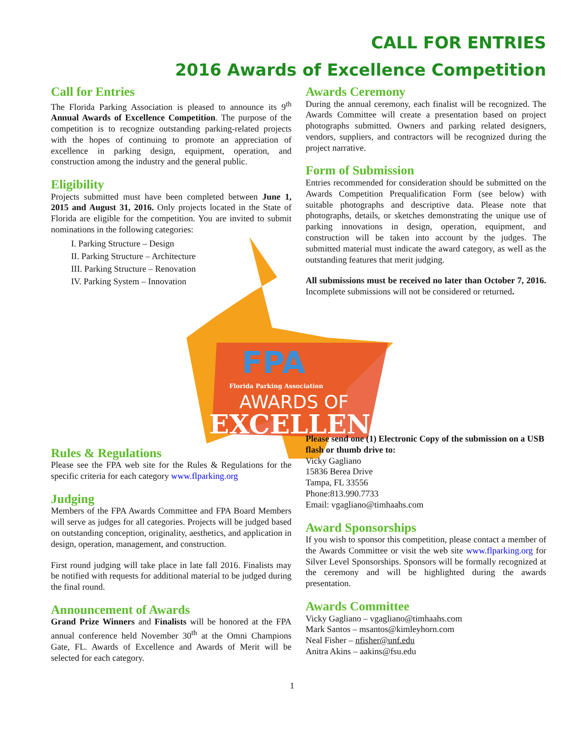FPA
Florida Parking Association
AWARDS OF
EXCELLENCE
CALL FOR ENTRIES
2016 Awards of Excellence Competition
Call for Entries
The Florida Parking Association is pleased to announce its 9<sup>th</sup> Annual Awards of Excellence Competition. The purpose of the competition is to recognize outstanding parking-related projects with the hopes of continuing to promote an appreciation of excellence in parking design, equipment, operation, and construction among the industry and the general public.
Eligibility
Projects submitted must have been completed between June 1, 2015 and August 31, 2016. Only projects located in the State of Florida are eligible for the competition. You are invited to submit nominations in the following categories:
I. Parking Structure – Design
II. Parking Structure – Architecture
III. Parking Structure – Renovation
IV. Parking System – Innovation
Rules & Regulations
Please see the FPA web site for the Rules & Regulations for the specific criteria for each category www.flparking.org
Judging
Members of the FPA Awards Committee and FPA Board Members will serve as judges for all categories. Projects will be judged based on outstanding conception, originality, aesthetics, and application in design, operation, management, and construction.
First round judging will take place in late fall 2016. Finalists may be notified with requests for additional material to be judged during the final round.
Announcement of Awards
Grand Prize Winners and Finalists will be honored at the FPA annual conference held November 30<sup>th</sup> at the Omni Champions Gate, FL. Awards of Excellence and Awards of Merit will be selected for each category.
Awards Ceremony
During the annual ceremony, each finalist will be recognized. The Awards Committee will create a presentation based on project photographs submitted. Owners and parking related designers, vendors, suppliers, and contractors will be recognized during the project narrative.
Form of Submission
Entries recommended for consideration should be submitted on the Awards Competition Prequalification Form (see below) with suitable photographs and descriptive data. Please note that photographs, details, or sketches demonstrating the unique use of parking innovations in design, operation, equipment, and construction will be taken into account by the judges. The submitted material must indicate the award category, as well as the outstanding features that merit judging.
All submissions must be received no later than October 7, 2016. Incomplete submissions will not be considered or returned.
Please send one (1) Electronic Copy of the submission on a USB flash or thumb drive to:
Vicky Gagliano
15836 Berea Drive
Tampa, FL 33556
Phone:813.990.7733
Email: vgagliano@timhaahs.com
Award Sponsorships
If you wish to sponsor this competition, please contact a member of the Awards Committee or visit the web site www.flparking.org for Silver Level Sponsorships. Sponsors will be formally recognized at the ceremony and will be highlighted during the awards presentation.
Awards Committee
Vicky Gagliano – vgagliano@timhaahs.com
Mark Santos – msantos@kimleyhorn.com
Neal Fisher – nfisher@unf.edu
Anitra Akins – aakins@fsu.edu
1